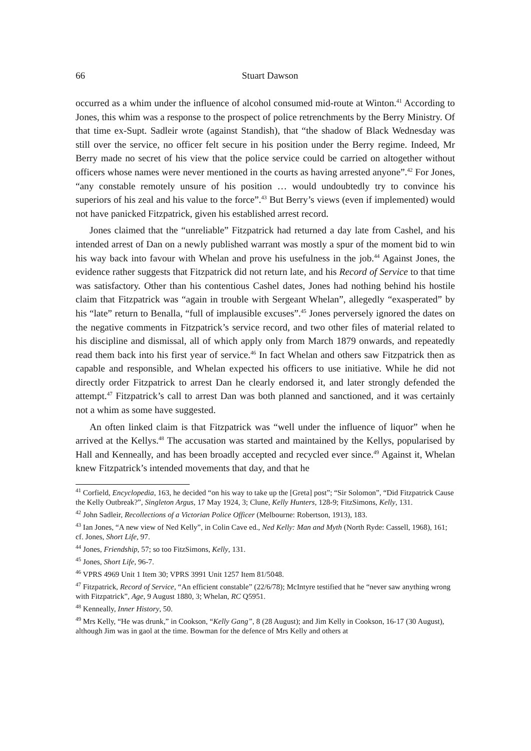66
Stuart Dawson
occurred as a whim under the influence of alcohol consumed mid-route at Winton.<sup>41</sup> According to Jones, this whim was a response to the prospect of police retrenchments by the Berry Ministry. Of that time ex-Supt. Sadleir wrote (against Standish), that “the shadow of Black Wednesday was still over the service, no officer felt secure in his position under the Berry regime. Indeed, Mr Berry made no secret of his view that the police service could be carried on altogether without officers whose names were never mentioned in the courts as having arrested anyone”.<sup>42</sup> For Jones, “any constable remotely unsure of his position … would undoubtedly try to convince his superiors of his zeal and his value to the force”.<sup>43</sup> But Berry’s views (even if implemented) would not have panicked Fitzpatrick, given his established arrest record.
Jones claimed that the “unreliable” Fitzpatrick had returned a day late from Cashel, and his intended arrest of Dan on a newly published warrant was mostly a spur of the moment bid to win his way back into favour with Whelan and prove his usefulness in the job.<sup>44</sup> Against Jones, the evidence rather suggests that Fitzpatrick did not return late, and his Record of Service to that time was satisfactory. Other than his contentious Cashel dates, Jones had nothing behind his hostile claim that Fitzpatrick was “again in trouble with Sergeant Whelan”, allegedly “exasperated” by his “late” return to Benalla, “full of implausible excuses”.<sup>45</sup> Jones perversely ignored the dates on the negative comments in Fitzpatrick’s service record, and two other files of material related to his discipline and dismissal, all of which apply only from March 1879 onwards, and repeatedly read them back into his first year of service.<sup>46</sup> In fact Whelan and others saw Fitzpatrick then as capable and responsible, and Whelan expected his officers to use initiative. While he did not directly order Fitzpatrick to arrest Dan he clearly endorsed it, and later strongly defended the attempt.<sup>47</sup> Fitzpatrick’s call to arrest Dan was both planned and sanctioned, and it was certainly not a whim as some have suggested.
An often linked claim is that Fitzpatrick was “well under the influence of liquor” when he arrived at the Kellys.<sup>48</sup> The accusation was started and maintained by the Kellys, popularised by Hall and Kenneally, and has been broadly accepted and recycled ever since.<sup>49</sup> Against it, Whelan knew Fitzpatrick’s intended movements that day, and that he
<sup>41</sup> Corfield, Encyclopedia, 163, he decided “on his way to take up the [Greta] post”; “Sir Solomon”, “Did Fitzpatrick Cause the Kelly Outbreak?”, Singleton Argus, 17 May 1924, 3; Clune, Kelly Hunters, 128-9; FitzSimons, Kelly, 131.
<sup>42</sup> John Sadleir, Recollections of a Victorian Police Officer (Melbourne: Robertson, 1913), 183.
<sup>43</sup> Ian Jones, “A new view of Ned Kelly”, in Colin Cave ed., Ned Kelly: Man and Myth (North Ryde: Cassell, 1968), 161; cf. Jones, Short Life, 97.
<sup>44</sup> Jones, Friendship, 57; so too FitzSimons, Kelly, 131.
<sup>45</sup> Jones, Short Life, 96-7.
<sup>46</sup> VPRS 4969 Unit 1 Item 30; VPRS 3991 Unit 1257 Item 81/5048.
<sup>47</sup> Fitzpatrick, Record of Service, “An efficient constable” (22/6/78); McIntyre testified that he “never saw anything wrong with Fitzpatrick”, Age, 9 August 1880, 3; Whelan, RC Q5951.
<sup>48</sup> Kenneally, Inner History, 50.
<sup>49</sup> Mrs Kelly, “He was drunk,” in Cookson, “Kelly Gang”, 8 (28 August); and Jim Kelly in Cookson, 16-17 (30 August), although Jim was in gaol at the time. Bowman for the defence of Mrs Kelly and others at